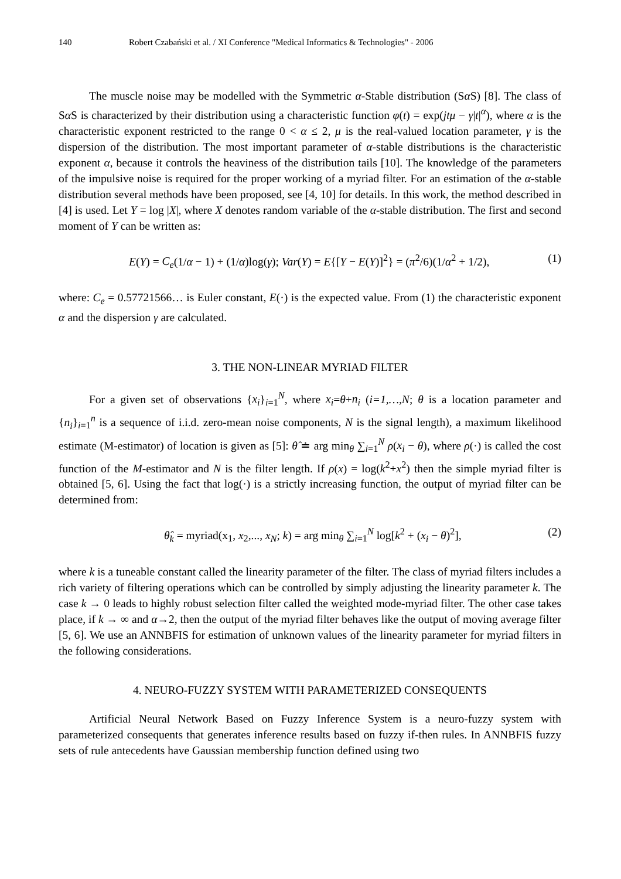140 Robert Czabański et al. / XI Conference "Medical Informatics & Technologies" - 2006
The muscle noise may be modelled with the Symmetric α-Stable distribution (Sα S) [8]. The class of Sα S is characterized by their distribution using a characteristic function φ(t) = exp(jtμ − γ|t|<sup>α</sup>), where α is the characteristic exponent restricted to the range 0 < α ≤ 2, μ is the real-valued location parameter, γ is the dispersion of the distribution. The most important parameter of α-stable distributions is the characteristic exponent α, because it controls the heaviness of the distribution tails [10]. The knowledge of the parameters of the impulsive noise is required for the proper working of a myriad filter. For an estimation of the α-stable distribution several methods have been proposed, see [4, 10] for details. In this work, the method described in [4] is used. Let Y = log |X|, where X denotes random variable of the α-stable distribution. The first and second moment of Y can be written as:
E(Y) = C<sub>e</sub>(1/α − 1) + (1/α)log(γ); Var(Y) = E{[Y − E(Y)]<sup>2</sup>} = (π<sup>2</sup>/6)(1/α<sup>2</sup> + 1/2), (1)
where: C<sub>e</sub> = 0.57721566… is Euler constant, E(·) is the expected value. From (1) the characteristic exponent α and the dispersion γ are calculated.
3. THE NON-LINEAR MYRIAD FILTER
For a given set of observations {x<sub>i</sub>}<sub>i=1</sub><sup>N</sup>, where x<sub>i</sub>=θ+n<sub>i</sub> (i=1,…,N; θ is a location parameter and {n<sub>i</sub>}<sub>i=1</sub><sup>n</sup> is a sequence of i.i.d. zero-mean noise components, N is the signal length), a maximum likelihood estimate (M-estimator) of location is given as [5]: θ̂ ≐ arg min<sub>θ</sub> ∑<sub>i=1</sub><sup>N</sup> ρ(x<sub>i</sub> − θ), where ρ(·) is called the cost function of the M-estimator and N is the filter length. If ρ(x) = log(k<sup>2</sup>+x<sup>2</sup>) then the simple myriad filter is obtained [5, 6]. Using the fact that log(·) is a strictly increasing function, the output of myriad filter can be determined from:
θ̂<sub>k</sub> = myriad(x<sub>1</sub>, x<sub>2</sub>,..., x<sub>N</sub>; k) = arg min<sub>θ</sub> ∑<sub>i=1</sub><sup>N</sup> log[k<sup>2</sup> + (x<sub>i</sub> − θ)<sup>2</sup>], (2)
where k is a tuneable constant called the linearity parameter of the filter. The class of myriad filters includes a rich variety of filtering operations which can be controlled by simply adjusting the linearity parameter k. The case k → 0 leads to highly robust selection filter called the weighted mode-myriad filter. The other case takes place, if k → ∞ and α→2, then the output of the myriad filter behaves like the output of moving average filter [5, 6]. We use an ANNBFIS for estimation of unknown values of the linearity parameter for myriad filters in the following considerations.
4. NEURO-FUZZY SYSTEM WITH PARAMETERIZED CONSEQUENTS
Artificial Neural Network Based on Fuzzy Inference System is a neuro-fuzzy system with parameterized consequents that generates inference results based on fuzzy if-then rules. In ANNBFIS fuzzy sets of rule antecedents have Gaussian membership function defined using two